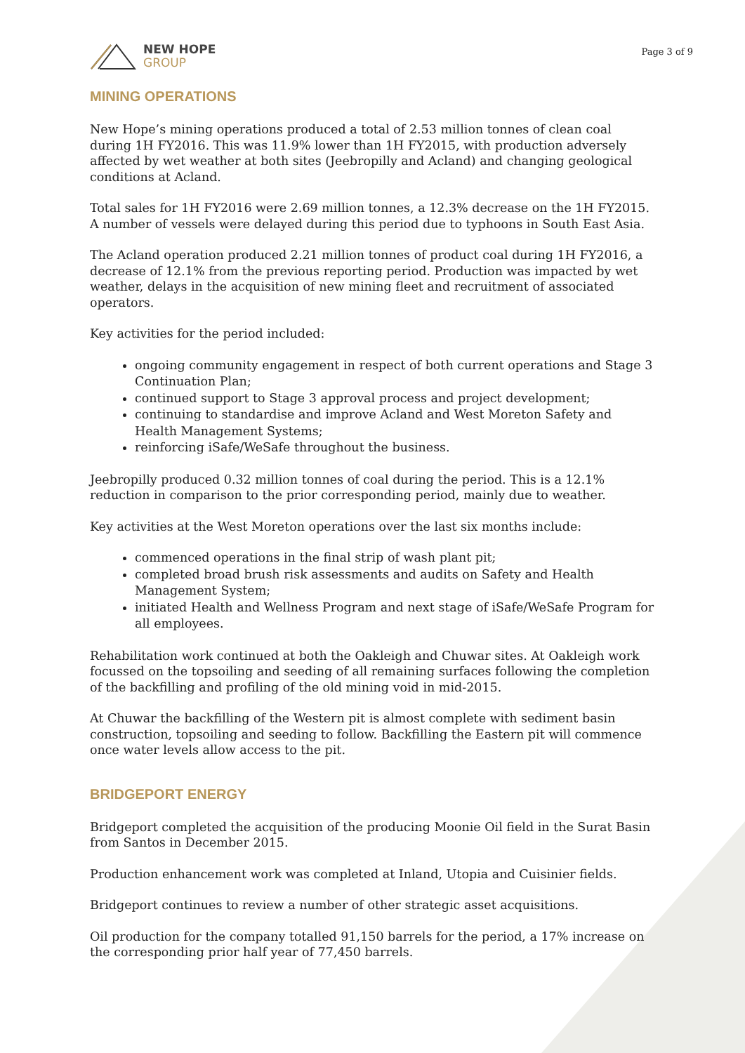NEW HOPE
GROUP
Page 3 of 9
MINING OPERATIONS
New Hope’s mining operations produced a total of 2.53 million tonnes of clean coal during 1H FY2016. This was 11.9% lower than 1H FY2015, with production adversely affected by wet weather at both sites (Jeebropilly and Acland) and changing geological conditions at Acland.
Total sales for 1H FY2016 were 2.69 million tonnes, a 12.3% decrease on the 1H FY2015. A number of vessels were delayed during this period due to typhoons in South East Asia.
The Acland operation produced 2.21 million tonnes of product coal during 1H FY2016, a decrease of 12.1% from the previous reporting period. Production was impacted by wet weather, delays in the acquisition of new mining fleet and recruitment of associated operators.
Key activities for the period included:
ongoing community engagement in respect of both current operations and Stage 3 Continuation Plan;
continued support to Stage 3 approval process and project development;
continuing to standardise and improve Acland and West Moreton Safety and Health Management Systems;
reinforcing iSafe/WeSafe throughout the business.
Jeebropilly produced 0.32 million tonnes of coal during the period. This is a 12.1% reduction in comparison to the prior corresponding period, mainly due to weather.
Key activities at the West Moreton operations over the last six months include:
commenced operations in the final strip of wash plant pit;
completed broad brush risk assessments and audits on Safety and Health Management System;
initiated Health and Wellness Program and next stage of iSafe/WeSafe Program for all employees.
Rehabilitation work continued at both the Oakleigh and Chuwar sites. At Oakleigh work focussed on the topsoiling and seeding of all remaining surfaces following the completion of the backfilling and profiling of the old mining void in mid-2015.
At Chuwar the backfilling of the Western pit is almost complete with sediment basin construction, topsoiling and seeding to follow. Backfilling the Eastern pit will commence once water levels allow access to the pit.
BRIDGEPORT ENERGY
Bridgeport completed the acquisition of the producing Moonie Oil field in the Surat Basin from Santos in December 2015.
Production enhancement work was completed at Inland, Utopia and Cuisinier fields.
Bridgeport continues to review a number of other strategic asset acquisitions.
Oil production for the company totalled 91,150 barrels for the period, a 17% increase on the corresponding prior half year of 77,450 barrels.